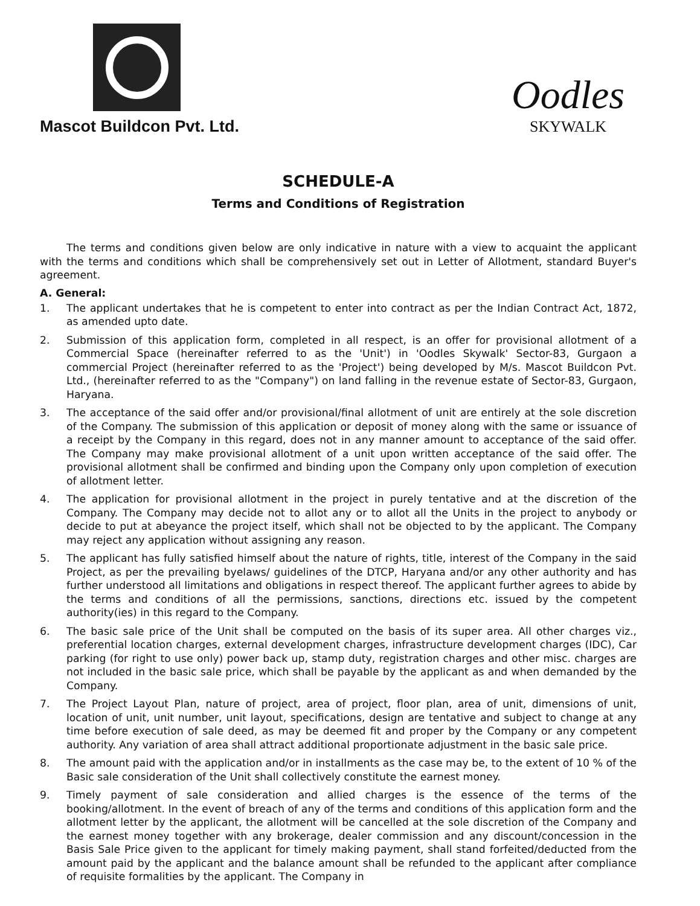Mascot Buildcon Pvt. Ltd.
Oodles
SKYWALK
SCHEDULE-A
Terms and Conditions of Registration
The terms and conditions given below are only indicative in nature with a view to acquaint the applicant with the terms and conditions which shall be comprehensively set out in Letter of Allotment, standard Buyer's agreement.
A. General:
1. The applicant undertakes that he is competent to enter into contract as per the Indian Contract Act, 1872, as amended upto date.
2. Submission of this application form, completed in all respect, is an offer for provisional allotment of a Commercial Space (hereinafter referred to as the 'Unit') in 'Oodles Skywalk' Sector-83, Gurgaon a commercial Project (hereinafter referred to as the 'Project') being developed by M/s. Mascot Buildcon Pvt. Ltd., (hereinafter referred to as the "Company") on land falling in the revenue estate of Sector-83, Gurgaon, Haryana.
3. The acceptance of the said offer and/or provisional/final allotment of unit are entirely at the sole discretion of the Company. The submission of this application or deposit of money along with the same or issuance of a receipt by the Company in this regard, does not in any manner amount to acceptance of the said offer. The Company may make provisional allotment of a unit upon written acceptance of the said offer. The provisional allotment shall be confirmed and binding upon the Company only upon completion of execution of allotment letter.
4. The application for provisional allotment in the project in purely tentative and at the discretion of the Company. The Company may decide not to allot any or to allot all the Units in the project to anybody or decide to put at abeyance the project itself, which shall not be objected to by the applicant. The Company may reject any application without assigning any reason.
5. The applicant has fully satisfied himself about the nature of rights, title, interest of the Company in the said Project, as per the prevailing byelaws/ guidelines of the DTCP, Haryana and/or any other authority and has further understood all limitations and obligations in respect thereof. The applicant further agrees to abide by the terms and conditions of all the permissions, sanctions, directions etc. issued by the competent authority(ies) in this regard to the Company.
6. The basic sale price of the Unit shall be computed on the basis of its super area. All other charges viz., preferential location charges, external development charges, infrastructure development charges (IDC), Car parking (for right to use only) power back up, stamp duty, registration charges and other misc. charges are not included in the basic sale price, which shall be payable by the applicant as and when demanded by the Company.
7. The Project Layout Plan, nature of project, area of project, floor plan, area of unit, dimensions of unit, location of unit, unit number, unit layout, specifications, design are tentative and subject to change at any time before execution of sale deed, as may be deemed fit and proper by the Company or any competent authority. Any variation of area shall attract additional proportionate adjustment in the basic sale price.
8. The amount paid with the application and/or in installments as the case may be, to the extent of 10 % of the Basic sale consideration of the Unit shall collectively constitute the earnest money.
9. Timely payment of sale consideration and allied charges is the essence of the terms of the booking/allotment. In the event of breach of any of the terms and conditions of this application form and the allotment letter by the applicant, the allotment will be cancelled at the sole discretion of the Company and the earnest money together with any brokerage, dealer commission and any discount/concession in the Basis Sale Price given to the applicant for timely making payment, shall stand forfeited/deducted from the amount paid by the applicant and the balance amount shall be refunded to the applicant after compliance of requisite formalities by the applicant. The Company in